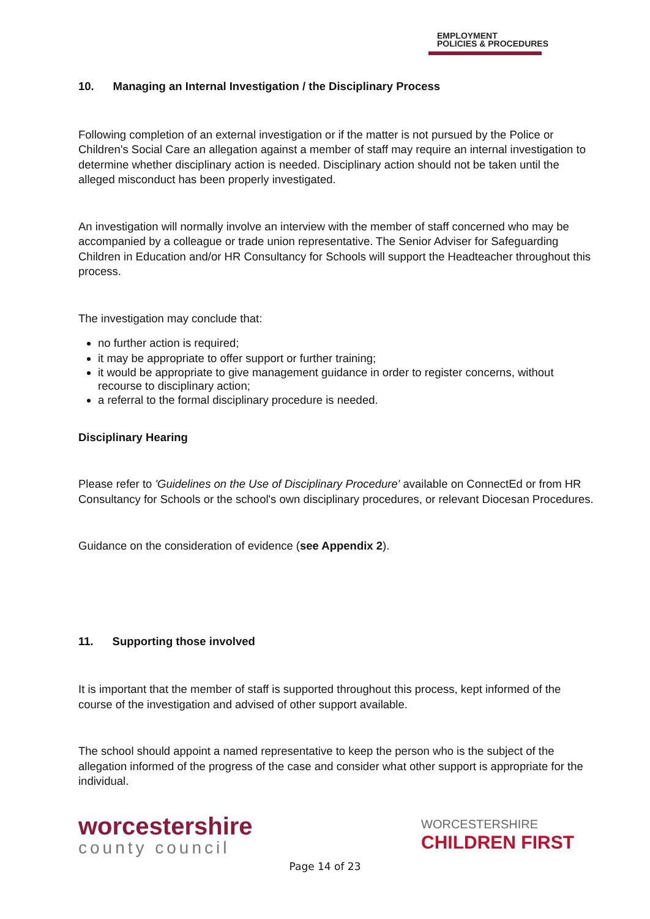EMPLOYMENT
POLICIES & PROCEDURES
10. Managing an Internal Investigation / the Disciplinary Process
Following completion of an external investigation or if the matter is not pursued by the Police or Children's Social Care an allegation against a member of staff may require an internal investigation to determine whether disciplinary action is needed. Disciplinary action should not be taken until the alleged misconduct has been properly investigated.
An investigation will normally involve an interview with the member of staff concerned who may be accompanied by a colleague or trade union representative. The Senior Adviser for Safeguarding Children in Education and/or HR Consultancy for Schools will support the Headteacher throughout this process.
The investigation may conclude that:
no further action is required;
it may be appropriate to offer support or further training;
it would be appropriate to give management guidance in order to register concerns, without recourse to disciplinary action;
a referral to the formal disciplinary procedure is needed.
Disciplinary Hearing
Please refer to 'Guidelines on the Use of Disciplinary Procedure' available on ConnectEd or from HR Consultancy for Schools or the school's own disciplinary procedures, or relevant Diocesan Procedures.
Guidance on the consideration of evidence (see Appendix 2).
11. Supporting those involved
It is important that the member of staff is supported throughout this process, kept informed of the course of the investigation and advised of other support available.
The school should appoint a named representative to keep the person who is the subject of the allegation informed of the progress of the case and consider what other support is appropriate for the individual.
worcestershire
county council
WORCESTERSHIRE
CHILDREN FIRST
Page 14 of 23